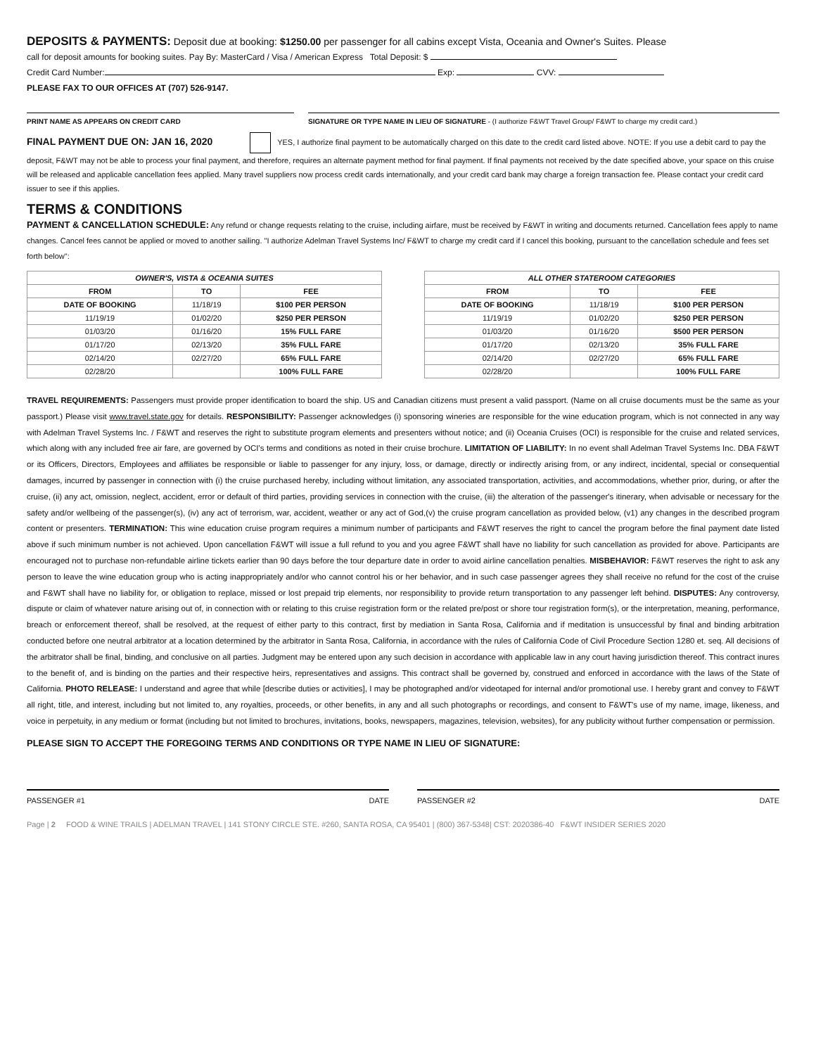DEPOSITS & PAYMENTS: Deposit due at booking: $1250.00 per passenger for all cabins except Vista, Oceania and Owner's Suites. Please
call for deposit amounts for booking suites. Pay By: MasterCard / Visa / American Express Total Deposit: $
Credit Card Number: Exp: CVV:
PLEASE FAX TO OUR OFFICES AT (707) 526-9147.
PRINT NAME AS APPEARS ON CREDIT CARD SIGNATURE OR TYPE NAME IN LIEU OF SIGNATURE - (I authorize F&WT Travel Group/ F&WT to charge my credit card.)
FINAL PAYMENT DUE ON: JAN 16, 2020 YES, I authorize final payment to be automatically charged on this date to the credit card listed above. NOTE: If you use a debit card to pay the deposit, F&WT may not be able to process your final payment, and therefore, requires an alternate payment method for final payment. If final payments not received by the date specified above, your space on this cruise will be released and applicable cancellation fees applied. Many travel suppliers now process credit cards internationally, and your credit card bank may charge a foreign transaction fee. Please contact your credit card issuer to see if this applies.
TERMS & CONDITIONS
PAYMENT & CANCELLATION SCHEDULE: Any refund or change requests relating to the cruise, including airfare, must be received by F&WT in writing and documents returned. Cancellation fees apply to name changes. Cancel fees cannot be applied or moved to another sailing. "I authorize Adelman Travel Systems Inc/ F&WT to charge my credit card if I cancel this booking, pursuant to the cancellation schedule and fees set forth below":
| OWNER'S, VISTA & OCEANIA SUITES | | |
| --- | --- | --- |
| FROM | TO | FEE |
| DATE OF BOOKING | 11/18/19 | $100 PER PERSON |
| 11/19/19 | 01/02/20 | $250 PER PERSON |
| 01/03/20 | 01/16/20 | 15% FULL FARE |
| 01/17/20 | 02/13/20 | 35% FULL FARE |
| 02/14/20 | 02/27/20 | 65% FULL FARE |
| 02/28/20 | | 100% FULL FARE |
| ALL OTHER STATEROOM CATEGORIES | | |
| --- | --- | --- |
| FROM | TO | FEE |
| DATE OF BOOKING | 11/18/19 | $100 PER PERSON |
| 11/19/19 | 01/02/20 | $250 PER PERSON |
| 01/03/20 | 01/16/20 | $500 PER PERSON |
| 01/17/20 | 02/13/20 | 35% FULL FARE |
| 02/14/20 | 02/27/20 | 65% FULL FARE |
| 02/28/20 | | 100% FULL FARE |
TRAVEL REQUIREMENTS: Passengers must provide proper identification to board the ship. US and Canadian citizens must present a valid passport. (Name on all cruise documents must be the same as your passport.) Please visit www.travel.state.gov for details. RESPONSIBILITY: Passenger acknowledges (i) sponsoring wineries are responsible for the wine education program, which is not connected in any way with Adelman Travel Systems Inc. / F&WT and reserves the right to substitute program elements and presenters without notice; and (ii) Oceania Cruises (OCI) is responsible for the cruise and related services, which along with any included free air fare, are governed by OCI's terms and conditions as noted in their cruise brochure. LIMITATION OF LIABILITY: In no event shall Adelman Travel Systems Inc. DBA F&WT or its Officers, Directors, Employees and affiliates be responsible or liable to passenger for any injury, loss, or damage, directly or indirectly arising from, or any indirect, incidental, special or consequential damages, incurred by passenger in connection with (i) the cruise purchased hereby, including without limitation, any associated transportation, activities, and accommodations, whether prior, during, or after the cruise, (ii) any act, omission, neglect, accident, error or default of third parties, providing services in connection with the cruise, (iii) the alteration of the passenger's itinerary, when advisable or necessary for the safety and/or wellbeing of the passenger(s), (iv) any act of terrorism, war, accident, weather or any act of God,(v) the cruise program cancellation as provided below, (v1) any changes in the described program content or presenters. TERMINATION: This wine education cruise program requires a minimum number of participants and F&WT reserves the right to cancel the program before the final payment date listed above if such minimum number is not achieved. Upon cancellation F&WT will issue a full refund to you and you agree F&WT shall have no liability for such cancellation as provided for above. Participants are encouraged not to purchase non-refundable airline tickets earlier than 90 days before the tour departure date in order to avoid airline cancellation penalties. MISBEHAVIOR: F&WT reserves the right to ask any person to leave the wine education group who is acting inappropriately and/or who cannot control his or her behavior, and in such case passenger agrees they shall receive no refund for the cost of the cruise and F&WT shall have no liability for, or obligation to replace, missed or lost prepaid trip elements, nor responsibility to provide return transportation to any passenger left behind. DISPUTES: Any controversy, dispute or claim of whatever nature arising out of, in connection with or relating to this cruise registration form or the related pre/post or shore tour registration form(s), or the interpretation, meaning, performance, breach or enforcement thereof, shall be resolved, at the request of either party to this contract, first by mediation in Santa Rosa, California and if meditation is unsuccessful by final and binding arbitration conducted before one neutral arbitrator at a location determined by the arbitrator in Santa Rosa, California, in accordance with the rules of California Code of Civil Procedure Section 1280 et. seq. All decisions of the arbitrator shall be final, binding, and conclusive on all parties. Judgment may be entered upon any such decision in accordance with applicable law in any court having jurisdiction thereof. This contract inures to the benefit of, and is binding on the parties and their respective heirs, representatives and assigns. This contract shall be governed by, construed and enforced in accordance with the laws of the State of California. PHOTO RELEASE: I understand and agree that while [describe duties or activities], I may be photographed and/or videotaped for internal and/or promotional use. I hereby grant and convey to F&WT all right, title, and interest, including but not limited to, any royalties, proceeds, or other benefits, in any and all such photographs or recordings, and consent to F&WT's use of my name, image, likeness, and voice in perpetuity, in any medium or format (including but not limited to brochures, invitations, books, newspapers, magazines, television, websites), for any publicity without further compensation or permission.
PLEASE SIGN TO ACCEPT THE FOREGOING TERMS AND CONDITIONS OR TYPE NAME IN LIEU OF SIGNATURE:
PASSENGER #1 DATE PASSENGER #2 DATE
Page | 2 FOOD & WINE TRAILS | ADELMAN TRAVEL | 141 STONY CIRCLE STE. #260, SANTA ROSA, CA 95401 | (800) 367-5348| CST: 2020386-40 F&WT INSIDER SERIES 2020